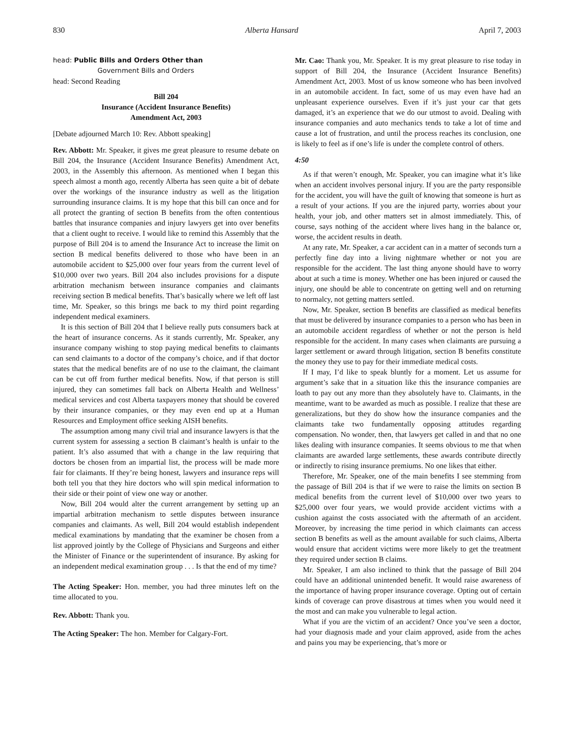830 Alberta Hansard April 7, 2003
head: Public Bills and Orders Other than
Government Bills and Orders
head: Second Reading
Bill 204
Insurance (Accident Insurance Benefits)
Amendment Act, 2003
[Debate adjourned March 10: Rev. Abbott speaking]
Rev. Abbott: Mr. Speaker, it gives me great pleasure to resume debate on Bill 204, the Insurance (Accident Insurance Benefits) Amendment Act, 2003, in the Assembly this afternoon. As mentioned when I began this speech almost a month ago, recently Alberta has seen quite a bit of debate over the workings of the insurance industry as well as the litigation surrounding insurance claims. It is my hope that this bill can once and for all protect the granting of section B benefits from the often contentious battles that insurance companies and injury lawyers get into over benefits that a client ought to receive. I would like to remind this Assembly that the purpose of Bill 204 is to amend the Insurance Act to increase the limit on section B medical benefits delivered to those who have been in an automobile accident to $25,000 over four years from the current level of $10,000 over two years. Bill 204 also includes provisions for a dispute arbitration mechanism between insurance companies and claimants receiving section B medical benefits. That’s basically where we left off last time, Mr. Speaker, so this brings me back to my third point regarding independent medical examiners.
It is this section of Bill 204 that I believe really puts consumers back at the heart of insurance concerns. As it stands currently, Mr. Speaker, any insurance company wishing to stop paying medical benefits to claimants can send claimants to a doctor of the company’s choice, and if that doctor states that the medical benefits are of no use to the claimant, the claimant can be cut off from further medical benefits. Now, if that person is still injured, they can sometimes fall back on Alberta Health and Wellness’ medical services and cost Alberta taxpayers money that should be covered by their insurance companies, or they may even end up at a Human Resources and Employment office seeking AISH benefits.
The assumption among many civil trial and insurance lawyers is that the current system for assessing a section B claimant’s health is unfair to the patient. It’s also assumed that with a change in the law requiring that doctors be chosen from an impartial list, the process will be made more fair for claimants. If they’re being honest, lawyers and insurance reps will both tell you that they hire doctors who will spin medical information to their side or their point of view one way or another.
Now, Bill 204 would alter the current arrangement by setting up an impartial arbitration mechanism to settle disputes between insurance companies and claimants. As well, Bill 204 would establish independent medical examinations by mandating that the examiner be chosen from a list approved jointly by the College of Physicians and Surgeons and either the Minister of Finance or the superintendent of insurance. By asking for an independent medical examination group . . . Is that the end of my time?
The Acting Speaker: Hon. member, you had three minutes left on the time allocated to you.
Rev. Abbott: Thank you.
The Acting Speaker: The hon. Member for Calgary-Fort.
Mr. Cao: Thank you, Mr. Speaker. It is my great pleasure to rise today in support of Bill 204, the Insurance (Accident Insurance Benefits) Amendment Act, 2003. Most of us know someone who has been involved in an automobile accident. In fact, some of us may even have had an unpleasant experience ourselves. Even if it’s just your car that gets damaged, it’s an experience that we do our utmost to avoid. Dealing with insurance companies and auto mechanics tends to take a lot of time and cause a lot of frustration, and until the process reaches its conclusion, one is likely to feel as if one’s life is under the complete control of others.
4:50
As if that weren’t enough, Mr. Speaker, you can imagine what it’s like when an accident involves personal injury. If you are the party responsible for the accident, you will have the guilt of knowing that someone is hurt as a result of your actions. If you are the injured party, worries about your health, your job, and other matters set in almost immediately. This, of course, says nothing of the accident where lives hang in the balance or, worse, the accident results in death.
At any rate, Mr. Speaker, a car accident can in a matter of seconds turn a perfectly fine day into a living nightmare whether or not you are responsible for the accident. The last thing anyone should have to worry about at such a time is money. Whether one has been injured or caused the injury, one should be able to concentrate on getting well and on returning to normalcy, not getting matters settled.
Now, Mr. Speaker, section B benefits are classified as medical benefits that must be delivered by insurance companies to a person who has been in an automobile accident regardless of whether or not the person is held responsible for the accident. In many cases when claimants are pursuing a larger settlement or award through litigation, section B benefits constitute the money they use to pay for their immediate medical costs.
If I may, I’d like to speak bluntly for a moment. Let us assume for argument’s sake that in a situation like this the insurance companies are loath to pay out any more than they absolutely have to. Claimants, in the meantime, want to be awarded as much as possible. I realize that these are generalizations, but they do show how the insurance companies and the claimants take two fundamentally opposing attitudes regarding compensation. No wonder, then, that lawyers get called in and that no one likes dealing with insurance companies. It seems obvious to me that when claimants are awarded large settlements, these awards contribute directly or indirectly to rising insurance premiums. No one likes that either.
Therefore, Mr. Speaker, one of the main benefits I see stemming from the passage of Bill 204 is that if we were to raise the limits on section B medical benefits from the current level of $10,000 over two years to $25,000 over four years, we would provide accident victims with a cushion against the costs associated with the aftermath of an accident. Moreover, by increasing the time period in which claimants can access section B benefits as well as the amount available for such claims, Alberta would ensure that accident victims were more likely to get the treatment they required under section B claims.
Mr. Speaker, I am also inclined to think that the passage of Bill 204 could have an additional unintended benefit. It would raise awareness of the importance of having proper insurance coverage. Opting out of certain kinds of coverage can prove disastrous at times when you would need it the most and can make you vulnerable to legal action.
What if you are the victim of an accident? Once you’ve seen a doctor, had your diagnosis made and your claim approved, aside from the aches and pains you may be experiencing, that’s more or